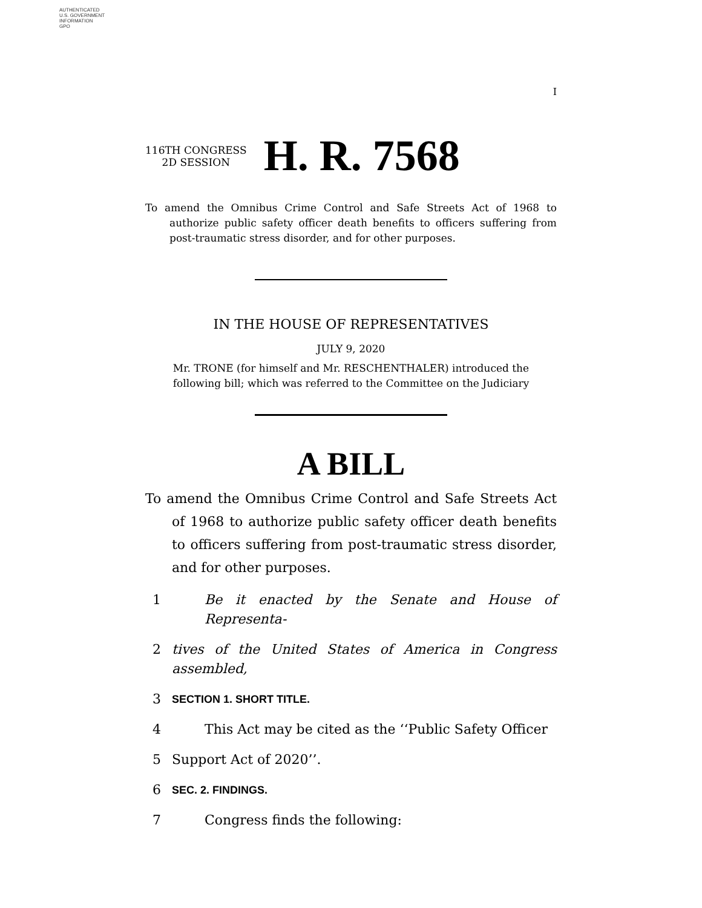AUTHENTICATED
U.S. GOVERNMENT
INFORMATION
GPO
I
116TH CONGRESS
2D SESSION
H. R. 7568
To amend the Omnibus Crime Control and Safe Streets Act of 1968 to authorize public safety officer death benefits to officers suffering from post-traumatic stress disorder, and for other purposes.
IN THE HOUSE OF REPRESENTATIVES
JULY 9, 2020
Mr. TRONE (for himself and Mr. RESCHENTHALER) introduced the following bill; which was referred to the Committee on the Judiciary
A BILL
To amend the Omnibus Crime Control and Safe Streets Act of 1968 to authorize public safety officer death benefits to officers suffering from post-traumatic stress disorder, and for other purposes.
1 Be it enacted by the Senate and House of Representa-
2 tives of the United States of America in Congress assembled,
3 SECTION 1. SHORT TITLE.
4 This Act may be cited as the ‘‘Public Safety Officer
5 Support Act of 2020’’.
6 SEC. 2. FINDINGS.
7 Congress finds the following: